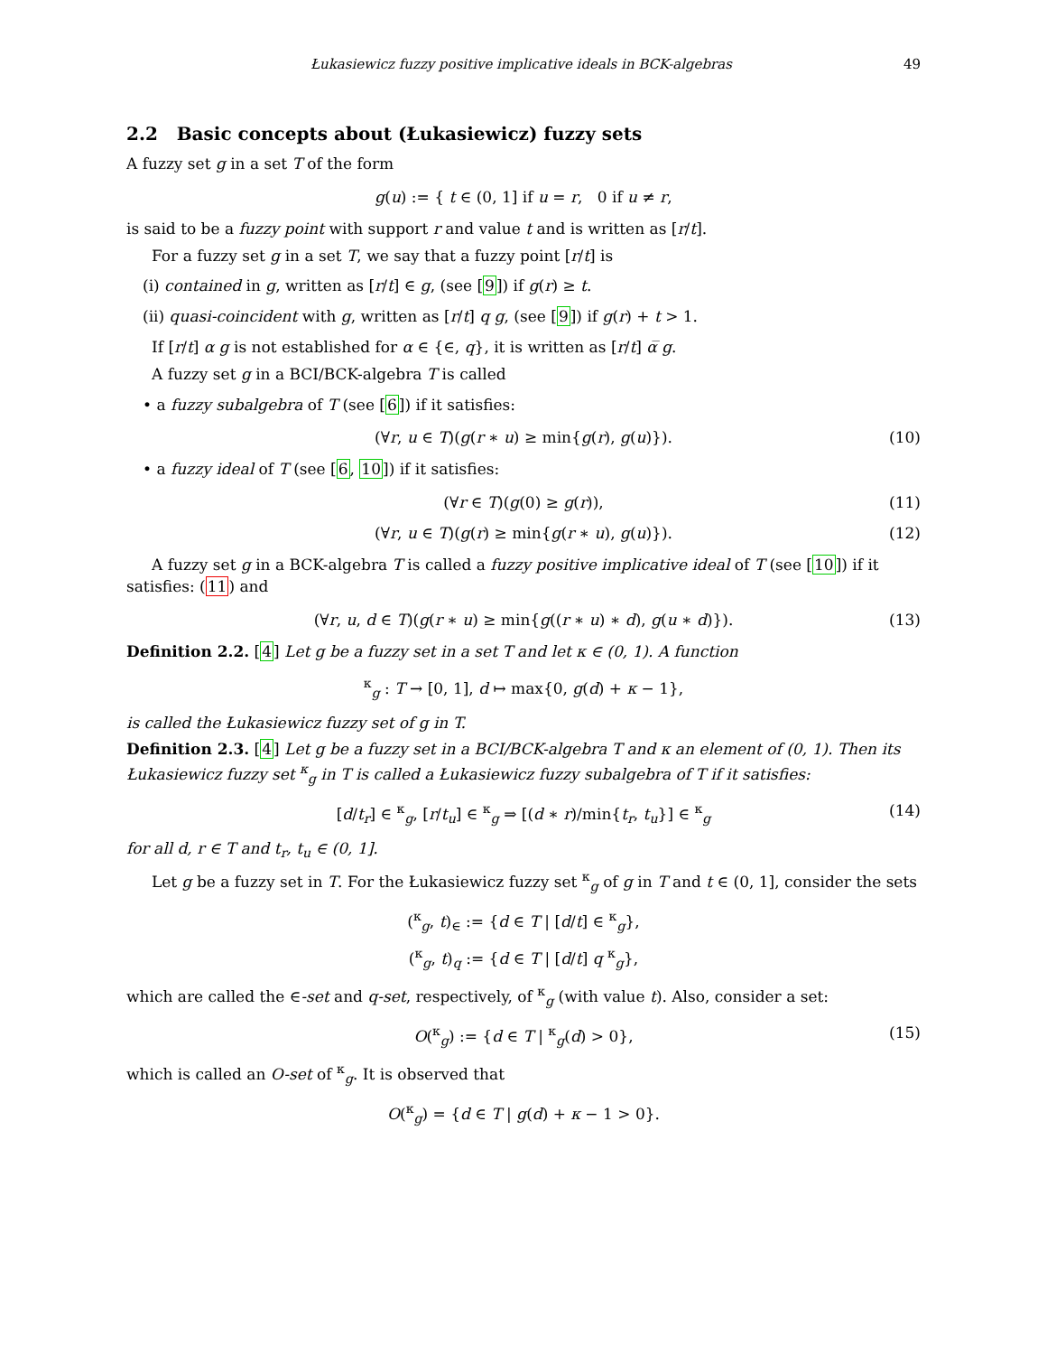Łukasiewicz fuzzy positive implicative ideals in BCK-algebras 49
2.2 Basic concepts about (Łukasiewicz) fuzzy sets
A fuzzy set g in a set T of the form
g(u) := { t ∈ (0, 1] if u = r, 0 if u ≠ r,
is said to be a fuzzy point with support r and value t and is written as [r/t].
For a fuzzy set g in a set T, we say that a fuzzy point [r/t] is
(i) contained in g, written as [r/t] ∈ g, (see [9]) if g(r) ≥ t.
(ii) quasi-coincident with g, written as [r/t] q g, (see [9]) if g(r) + t > 1.
If [r/t] α g is not established for α ∈ {∈, q}, it is written as [r/t] α̅ g.
A fuzzy set g in a BCI/BCK-algebra T is called
• a fuzzy subalgebra of T (see [6]) if it satisfies:
(∀r, u ∈ T)(g(r ∗ u) ≥ min{g(r), g(u)}). (10)
• a fuzzy ideal of T (see [6, 10]) if it satisfies:
(∀r ∈ T)(g(0) ≥ g(r)), (11)
(∀r, u ∈ T)(g(r) ≥ min{g(r ∗ u), g(u)}). (12)
A fuzzy set g in a BCK-algebra T is called a fuzzy positive implicative ideal of T (see [10]) if it satisfies: (11) and
(∀r, u, d ∈ T)(g(r ∗ u) ≥ min{g((r ∗ u) ∗ d), g(u ∗ d)}). (13)
Definition 2.2. [4] Let g be a fuzzy set in a set T and let κ ∈ (0, 1). A function
<sup>κ</sup><sub>g</sub> : T → [0, 1], d ↦ max{0, g(d) + κ − 1},
is called the Łukasiewicz fuzzy set of g in T.
Definition 2.3. [4] Let g be a fuzzy set in a BCI/BCK-algebra T and κ an element of (0, 1). Then its Łukasiewicz fuzzy set <sup>κ</sup><sub>g</sub> in T is called a Łukasiewicz fuzzy subalgebra of T if it satisfies:
[d/t<sub>r</sub>] ∈ <sup>κ</sup><sub>g</sub>, [r/t<sub>u</sub>] ∈ <sup>κ</sup><sub>g</sub> ⇒ [(d ∗ r)/min{t<sub>r</sub>, t<sub>u</sub>}] ∈ <sup>κ</sup><sub>g</sub> (14)
for all d, r ∈ T and t<sub>r</sub>, t<sub>u</sub> ∈ (0, 1].
Let g be a fuzzy set in T. For the Łukasiewicz fuzzy set <sup>κ</sup><sub>g</sub> of g in T and t ∈ (0, 1], consider the sets
(<sup>κ</sup><sub>g</sub>, t)<sub>∈</sub> := {d ∈ T | [d/t] ∈ <sup>κ</sup><sub>g</sub>},
(<sup>κ</sup><sub>g</sub>, t)<sub>q</sub> := {d ∈ T | [d/t] q <sup>κ</sup><sub>g</sub>},
which are called the ∈-set and q-set, respectively, of <sup>κ</sup><sub>g</sub> (with value t). Also, consider a set:
O(<sup>κ</sup><sub>g</sub>) := {d ∈ T | <sup>κ</sup><sub>g</sub>(d) > 0}, (15)
which is called an O-set of <sup>κ</sup><sub>g</sub>. It is observed that
O(<sup>κ</sup><sub>g</sub>) = {d ∈ T | g(d) + κ − 1 > 0}.